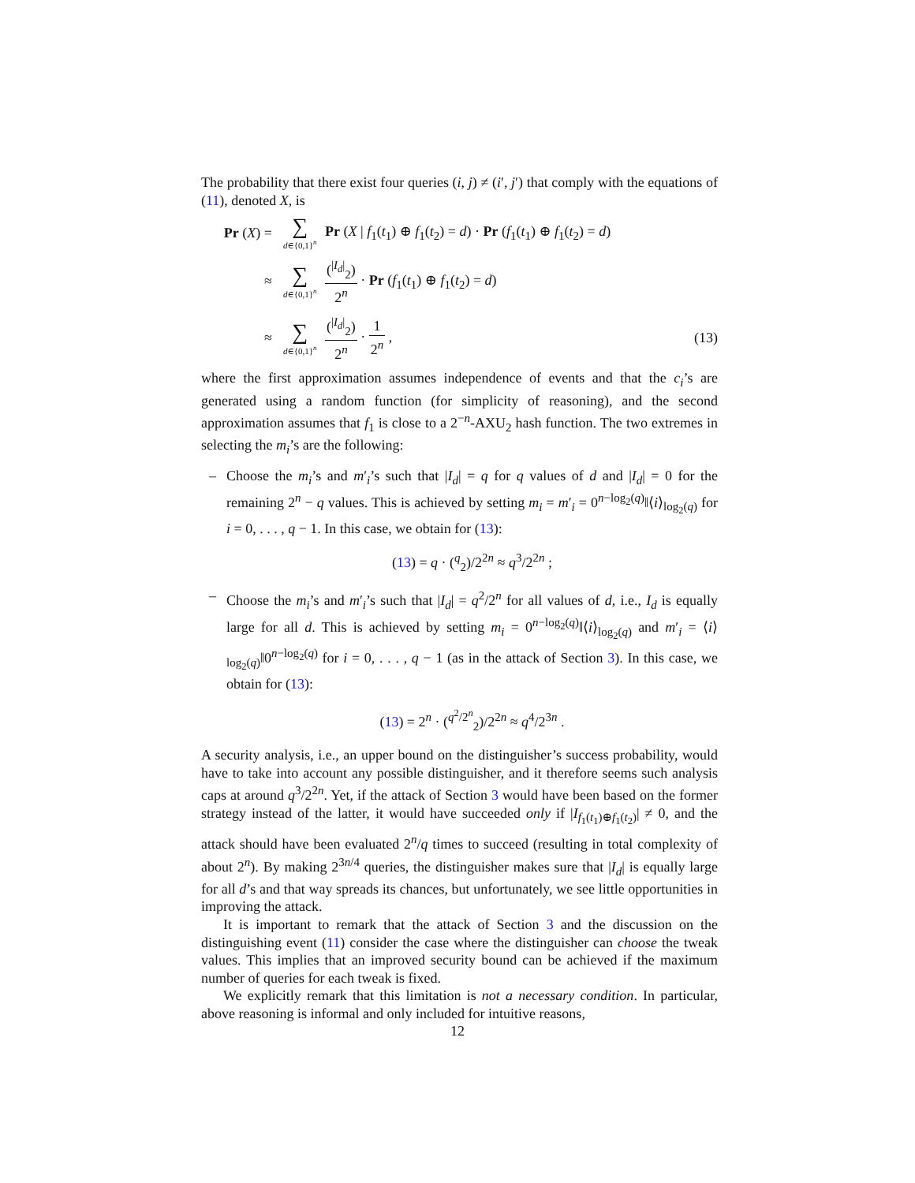The probability that there exist four queries (i, j) ≠ (i′, j′) that comply with the equations of (11), denoted X, is
Pr (X) =
∑ d∈{0,1}<sup>n</sup> Pr (X | f<sub>1</sub>(t<sub>1</sub>) ⊕ f<sub>1</sub>(t<sub>2</sub>) = d) · Pr (f<sub>1</sub>(t<sub>1</sub>) ⊕ f<sub>1</sub>(t<sub>2</sub>) = d)
≈
∑ d∈{0,1}<sup>n</sup> (<sup>|I<sub>d</sub>|</sup><sub>2</sub>) 2<sup>n</sup> · Pr (f<sub>1</sub>(t<sub>1</sub>) ⊕ f<sub>1</sub>(t<sub>2</sub>) = d)
≈
∑ d∈{0,1}<sup>n</sup> (<sup>|I<sub>d</sub>|</sup><sub>2</sub>) 2<sup>n</sup> · 1 2<sup>n</sup> ,
(13)
where the first approximation assumes independence of events and that the c<sub>i</sub>’s are generated using a random function (for simplicity of reasoning), and the second approximation assumes that f<sub>1</sub> is close to a 2<sup>−n</sup>-AXU<sub>2</sub> hash function. The two extremes in selecting the m<sub>i</sub>’s are the following:
– Choose the m<sub>i</sub>’s and m′<sub>i</sub>’s such that |I<sub>d</sub>| = q for q values of d and |I<sub>d</sub>| = 0 for the remaining 2<sup>n</sup> − q values. This is achieved by setting m<sub>i</sub> = m′<sub>i</sub> = 0<sup>n−log<sub>2</sub>(q)</sup>‖⟨i⟩<sub>log<sub>2</sub>(q)</sub> for i = 0, . . . , q − 1. In this case, we obtain for (13):
(13) = q · (<sup>q</sup><sub>2</sub>)/2<sup>2n</sup> ≈ q<sup>3</sup>/2<sup>2n</sup> ;
– Choose the m<sub>i</sub>’s and m′<sub>i</sub>’s such that |I<sub>d</sub>| = q<sup>2</sup>/2<sup>n</sup> for all values of d, i.e., I<sub>d</sub> is equally large for all d. This is achieved by setting m<sub>i</sub> = 0<sup>n−log<sub>2</sub>(q)</sup>‖⟨i⟩<sub>log<sub>2</sub>(q)</sub> and m′<sub>i</sub> = ⟨i⟩<sub>log<sub>2</sub>(q)</sub>‖0<sup>n−log<sub>2</sub>(q)</sup> for i = 0, . . . , q − 1 (as in the attack of Section 3). In this case, we obtain for (13):
(13) = 2<sup>n</sup> · (<sup>q<sup>2</sup>/2<sup>n</sup></sup><sub>2</sub>)/2<sup>2n</sup> ≈ q<sup>4</sup>/2<sup>3n</sup> .
A security analysis, i.e., an upper bound on the distinguisher’s success probability, would have to take into account any possible distinguisher, and it therefore seems such analysis caps at around q<sup>3</sup>/2<sup>2n</sup>. Yet, if the attack of Section 3 would have been based on the former strategy instead of the latter, it would have succeeded only if |I<sub>f<sub>1</sub>(t<sub>1</sub>)⊕f<sub>1</sub>(t<sub>2</sub>)</sub>| ≠ 0, and the attack should have been evaluated 2<sup>n</sup>/q times to succeed (resulting in total complexity of about 2<sup>n</sup>). By making 2<sup>3n/4</sup> queries, the distinguisher makes sure that |I<sub>d</sub>| is equally large for all d’s and that way spreads its chances, but unfortunately, we see little opportunities in improving the attack.
It is important to remark that the attack of Section 3 and the discussion on the distinguishing event (11) consider the case where the distinguisher can choose the tweak values. This implies that an improved security bound can be achieved if the maximum number of queries for each tweak is fixed.
We explicitly remark that this limitation is not a necessary condition. In particular, above reasoning is informal and only included for intuitive reasons,
12